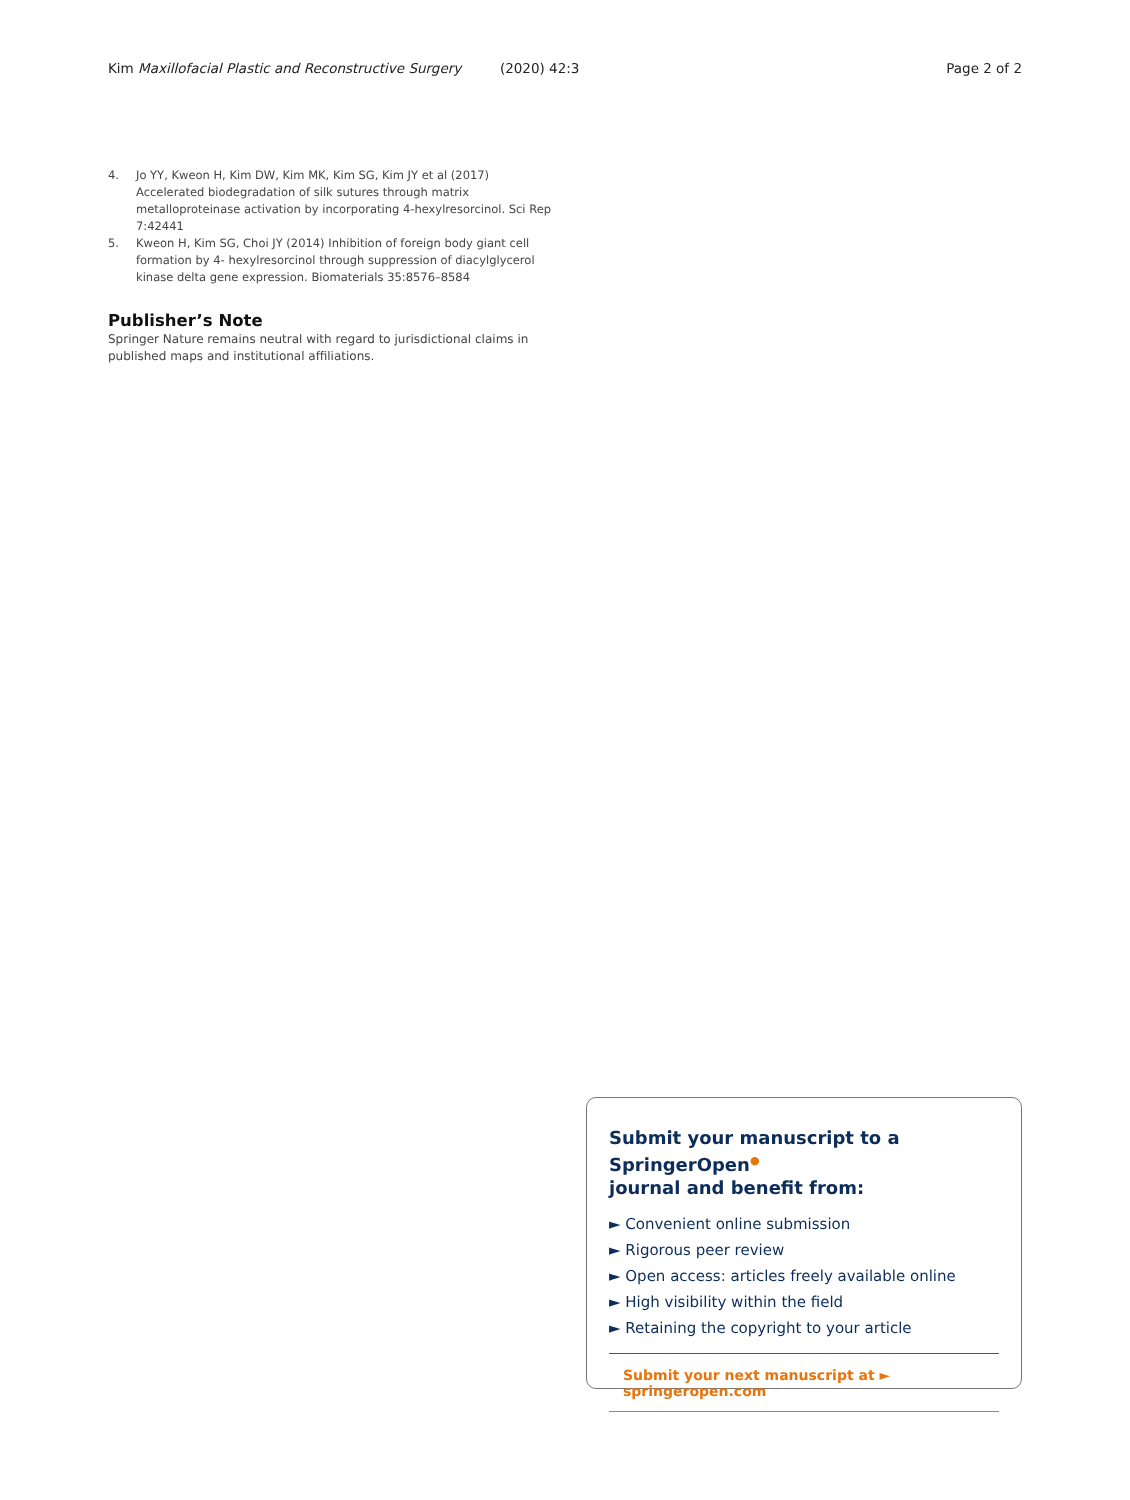Kim Maxillofacial Plastic and Reconstructive Surgery (2020) 42:3 Page 2 of 2
4. Jo YY, Kweon H, Kim DW, Kim MK, Kim SG, Kim JY et al (2017) Accelerated biodegradation of silk sutures through matrix metalloproteinase activation by incorporating 4-hexylresorcinol. Sci Rep 7:42441
5. Kweon H, Kim SG, Choi JY (2014) Inhibition of foreign body giant cell formation by 4- hexylresorcinol through suppression of diacylglycerol kinase delta gene expression. Biomaterials 35:8576–8584
Publisher’s Note
Springer Nature remains neutral with regard to jurisdictional claims in published maps and institutional affiliations.
Submit your manuscript to a SpringerOpen<sup>●</sup>
journal and benefit from:
► Convenient online submission
► Rigorous peer review
► Open access: articles freely available online
► High visibility within the field
► Retaining the copyright to your article
Submit your next manuscript at ► springeropen.com